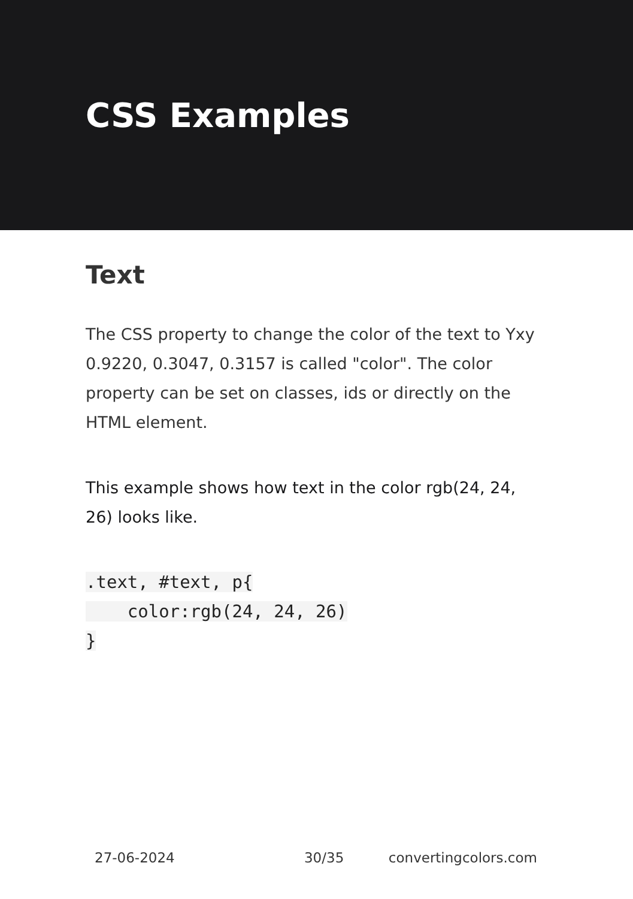CSS Examples
Text
The CSS property to change the color of the text to Yxy 0.9220, 0.3047, 0.3157 is called "color". The color property can be set on classes, ids or directly on the HTML element.
This example shows how text in the color rgb(24, 24, 26) looks like.
.text, #text, p{
    color:rgb(24, 24, 26)
}
27-06-2024 30/35 convertingcolors.com